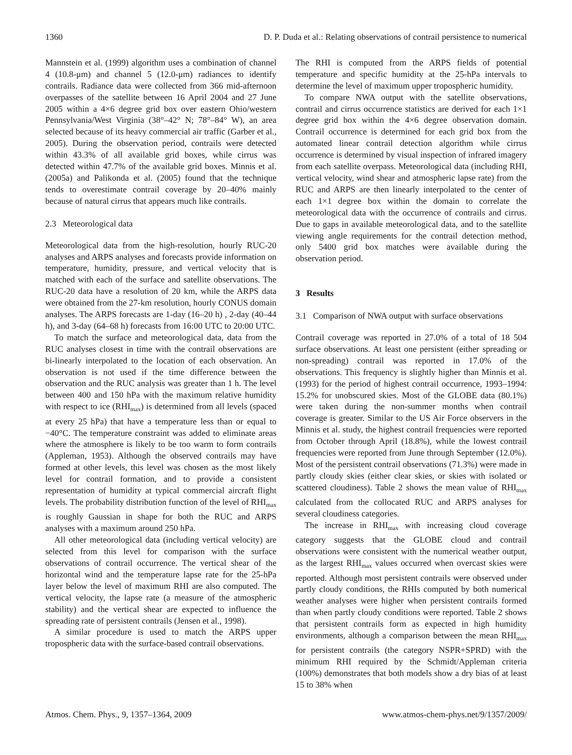1360 D. P. Duda et al.: Relating observations of contrail persistence to numerical
Mannstein et al. (1999) algorithm uses a combination of channel 4 (10.8-μm) and channel 5 (12.0-μm) radiances to identify contrails. Radiance data were collected from 366 mid-afternoon overpasses of the satellite between 16 April 2004 and 27 June 2005 within a 4×6 degree grid box over eastern Ohio/western Pennsylvania/West Virginia (38°–42° N; 78°–84° W), an area selected because of its heavy commercial air traffic (Garber et al., 2005). During the observation period, contrails were detected within 43.3% of all available grid boxes, while cirrus was detected within 47.7% of the available grid boxes. Minnis et al. (2005a) and Palikonda et al. (2005) found that the technique tends to overestimate contrail coverage by 20–40% mainly because of natural cirrus that appears much like contrails.
2.3 Meteorological data
Meteorological data from the high-resolution, hourly RUC-20 analyses and ARPS analyses and forecasts provide information on temperature, humidity, pressure, and vertical velocity that is matched with each of the surface and satellite observations. The RUC-20 data have a resolution of 20 km, while the ARPS data were obtained from the 27-km resolution, hourly CONUS domain analyses. The ARPS forecasts are 1-day (16–20 h) , 2-day (40–44 h), and 3-day (64–68 h) forecasts from 16:00 UTC to 20:00 UTC.
To match the surface and meteorological data, data from the RUC analyses closest in time with the contrail observations are bi-linearly interpolated to the location of each observation. An observation is not used if the time difference between the observation and the RUC analysis was greater than 1 h. The level between 400 and 150 hPa with the maximum relative humidity with respect to ice (RHI<sub>max</sub>) is determined from all levels (spaced at every 25 hPa) that have a temperature less than or equal to −40°C. The temperature constraint was added to eliminate areas where the atmosphere is likely to be too warm to form contrails (Appleman, 1953). Although the observed contrails may have formed at other levels, this level was chosen as the most likely level for contrail formation, and to provide a consistent representation of humidity at typical commercial aircraft flight levels. The probability distribution function of the level of RHI<sub>max</sub> is roughly Gaussian in shape for both the RUC and ARPS analyses with a maximum around 250 hPa.
All other meteorological data (including vertical velocity) are selected from this level for comparison with the surface observations of contrail occurrence. The vertical shear of the horizontal wind and the temperature lapse rate for the 25-hPa layer below the level of maximum RHI are also computed. The vertical velocity, the lapse rate (a measure of the atmospheric stability) and the vertical shear are expected to influence the spreading rate of persistent contrails (Jensen et al., 1998).
A similar procedure is used to match the ARPS upper tropospheric data with the surface-based contrail observations.
The RHI is computed from the ARPS fields of potential temperature and specific humidity at the 25-hPa intervals to determine the level of maximum upper tropospheric humidity.
To compare NWA output with the satellite observations, contrail and cirrus occurrence statistics are derived for each 1×1 degree grid box within the 4×6 degree observation domain. Contrail occurrence is determined for each grid box from the automated linear contrail detection algorithm while cirrus occurrence is determined by visual inspection of infrared imagery from each satellite overpass. Meteorological data (including RHI, vertical velocity, wind shear and atmospheric lapse rate) from the RUC and ARPS are then linearly interpolated to the center of each 1×1 degree box within the domain to correlate the meteorological data with the occurrence of contrails and cirrus. Due to gaps in available meteorological data, and to the satellite viewing angle requirements for the contrail detection method, only 5400 grid box matches were available during the observation period.
3 Results
3.1 Comparison of NWA output with surface observations
Contrail coverage was reported in 27.0% of a total of 18 504 surface observations. At least one persistent (either spreading or non-spreading) contrail was reported in 17.0% of the observations. This frequency is slightly higher than Minnis et al. (1993) for the period of highest contrail occurrence, 1993–1994: 15.2% for unobscured skies. Most of the GLOBE data (80.1%) were taken during the non-summer months when contrail coverage is greater. Similar to the US Air Force observers in the Minnis et al. study, the highest contrail frequencies were reported from October through April (18.8%), while the lowest contrail frequencies were reported from June through September (12.0%). Most of the persistent contrail observations (71.3%) were made in partly cloudy skies (either clear skies, or skies with isolated or scattered cloudiness). Table 2 shows the mean value of RHI<sub>max</sub> calculated from the collocated RUC and ARPS analyses for several cloudiness categories.
The increase in RHI<sub>max</sub> with increasing cloud coverage category suggests that the GLOBE cloud and contrail observations were consistent with the numerical weather output, as the largest RHI<sub>max</sub> values occurred when overcast skies were reported. Although most persistent contrails were observed under partly cloudy conditions, the RHIs computed by both numerical weather analyses were higher when persistent contrails formed than when partly cloudy conditions were reported. Table 2 shows that persistent contrails form as expected in high humidity environments, although a comparison between the mean RHI<sub>max</sub> for persistent contrails (the category NSPR+SPRD) with the minimum RHI required by the Schmidt/Appleman criteria (100%) demonstrates that both models show a dry bias of at least 15 to 38% when
Atmos. Chem. Phys., 9, 1357–1364, 2009 www.atmos-chem-phys.net/9/1357/2009/